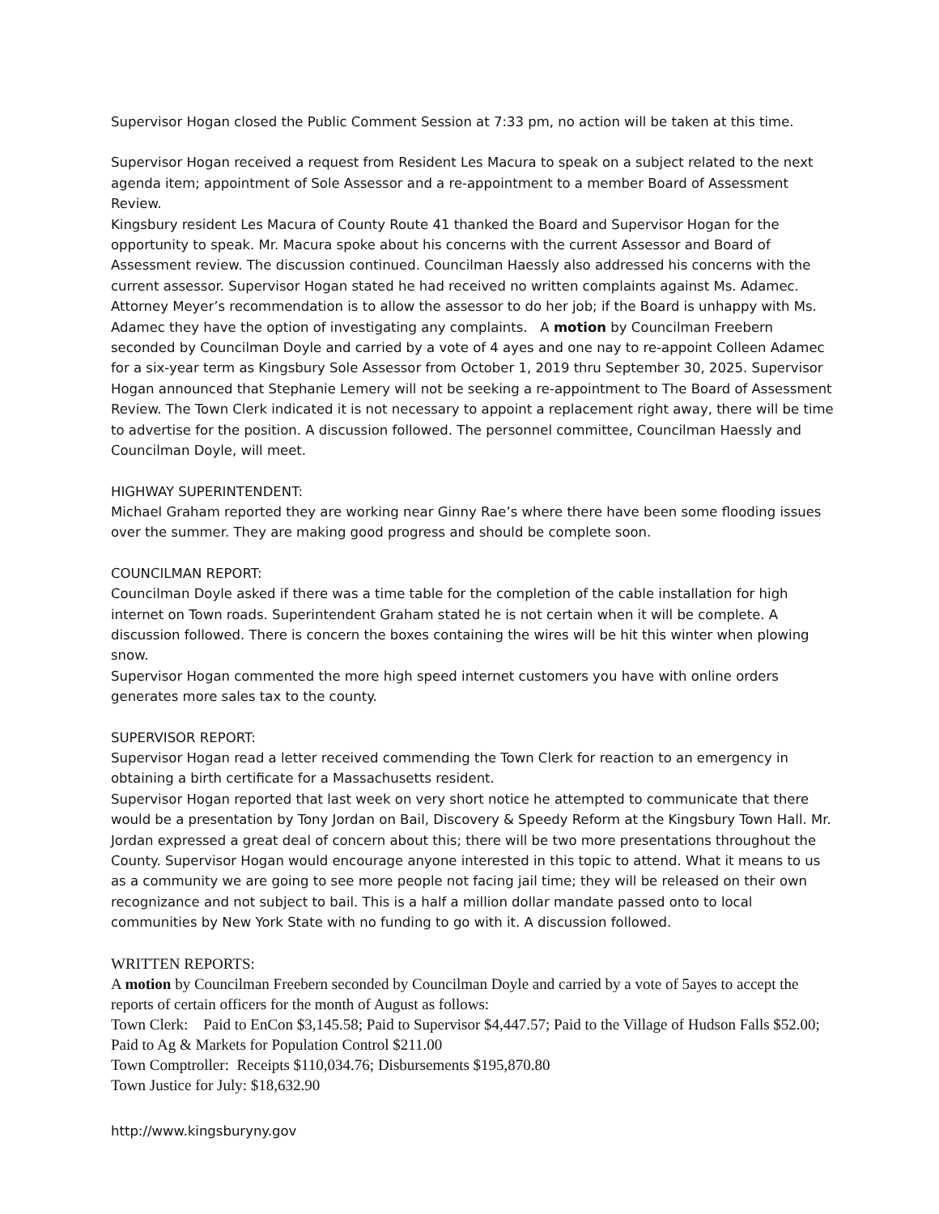Supervisor Hogan closed the Public Comment Session at 7:33 pm, no action will be taken at this time.
Supervisor Hogan received a request from Resident Les Macura to speak on a subject related to the next agenda item; appointment of Sole Assessor and a re-appointment to a member Board of Assessment Review.
Kingsbury resident Les Macura of County Route 41 thanked the Board and Supervisor Hogan for the opportunity to speak. Mr. Macura spoke about his concerns with the current Assessor and Board of Assessment review. The discussion continued. Councilman Haessly also addressed his concerns with the current assessor. Supervisor Hogan stated he had received no written complaints against Ms. Adamec. Attorney Meyer’s recommendation is to allow the assessor to do her job; if the Board is unhappy with Ms. Adamec they have the option of investigating any complaints. A motion by Councilman Freebern seconded by Councilman Doyle and carried by a vote of 4 ayes and one nay to re-appoint Colleen Adamec for a six-year term as Kingsbury Sole Assessor from October 1, 2019 thru September 30, 2025. Supervisor Hogan announced that Stephanie Lemery will not be seeking a re-appointment to The Board of Assessment Review. The Town Clerk indicated it is not necessary to appoint a replacement right away, there will be time to advertise for the position. A discussion followed. The personnel committee, Councilman Haessly and Councilman Doyle, will meet.
HIGHWAY SUPERINTENDENT:
Michael Graham reported they are working near Ginny Rae’s where there have been some flooding issues over the summer. They are making good progress and should be complete soon.
COUNCILMAN REPORT:
Councilman Doyle asked if there was a time table for the completion of the cable installation for high internet on Town roads. Superintendent Graham stated he is not certain when it will be complete. A discussion followed. There is concern the boxes containing the wires will be hit this winter when plowing snow.
Supervisor Hogan commented the more high speed internet customers you have with online orders generates more sales tax to the county.
SUPERVISOR REPORT:
Supervisor Hogan read a letter received commending the Town Clerk for reaction to an emergency in obtaining a birth certificate for a Massachusetts resident.
Supervisor Hogan reported that last week on very short notice he attempted to communicate that there would be a presentation by Tony Jordan on Bail, Discovery & Speedy Reform at the Kingsbury Town Hall. Mr. Jordan expressed a great deal of concern about this; there will be two more presentations throughout the County. Supervisor Hogan would encourage anyone interested in this topic to attend. What it means to us as a community we are going to see more people not facing jail time; they will be released on their own recognizance and not subject to bail. This is a half a million dollar mandate passed onto to local communities by New York State with no funding to go with it. A discussion followed.
WRITTEN REPORTS:
A motion by Councilman Freebern seconded by Councilman Doyle and carried by a vote of 5ayes to accept the reports of certain officers for the month of August as follows:
Town Clerk: Paid to EnCon $3,145.58; Paid to Supervisor $4,447.57; Paid to the Village of Hudson Falls $52.00; Paid to Ag & Markets for Population Control $211.00
Town Comptroller: Receipts $110,034.76; Disbursements $195,870.80
Town Justice for July: $18,632.90
http://www.kingsburyny.gov